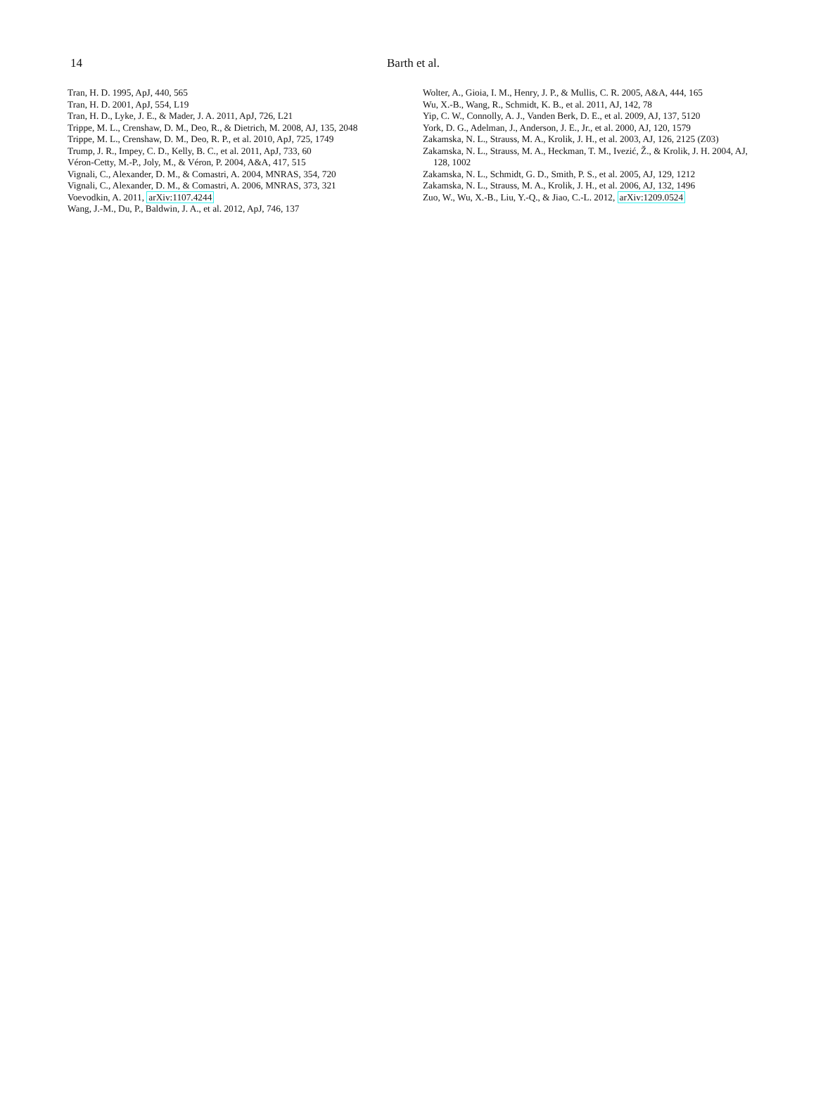14 Barth et al.
Tran, H. D. 1995, ApJ, 440, 565
Tran, H. D. 2001, ApJ, 554, L19
Tran, H. D., Lyke, J. E., & Mader, J. A. 2011, ApJ, 726, L21
Trippe, M. L., Crenshaw, D. M., Deo, R., & Dietrich, M. 2008, AJ, 135, 2048
Trippe, M. L., Crenshaw, D. M., Deo, R. P., et al. 2010, ApJ, 725, 1749
Trump, J. R., Impey, C. D., Kelly, B. C., et al. 2011, ApJ, 733, 60
Véron-Cetty, M.-P., Joly, M., & Véron, P. 2004, A&A, 417, 515
Vignali, C., Alexander, D. M., & Comastri, A. 2004, MNRAS, 354, 720
Vignali, C., Alexander, D. M., & Comastri, A. 2006, MNRAS, 373, 321
Voevodkin, A. 2011, arXiv:1107.4244
Wang, J.-M., Du, P., Baldwin, J. A., et al. 2012, ApJ, 746, 137
Wolter, A., Gioia, I. M., Henry, J. P., & Mullis, C. R. 2005, A&A, 444, 165
Wu, X.-B., Wang, R., Schmidt, K. B., et al. 2011, AJ, 142, 78
Yip, C. W., Connolly, A. J., Vanden Berk, D. E., et al. 2009, AJ, 137, 5120
York, D. G., Adelman, J., Anderson, J. E., Jr., et al. 2000, AJ, 120, 1579
Zakamska, N. L., Strauss, M. A., Krolik, J. H., et al. 2003, AJ, 126, 2125 (Z03)
Zakamska, N. L., Strauss, M. A., Heckman, T. M., Ivezić, Ž., & Krolik, J. H. 2004, AJ, 128, 1002
Zakamska, N. L., Schmidt, G. D., Smith, P. S., et al. 2005, AJ, 129, 1212
Zakamska, N. L., Strauss, M. A., Krolik, J. H., et al. 2006, AJ, 132, 1496
Zuo, W., Wu, X.-B., Liu, Y.-Q., & Jiao, C.-L. 2012, arXiv:1209.0524